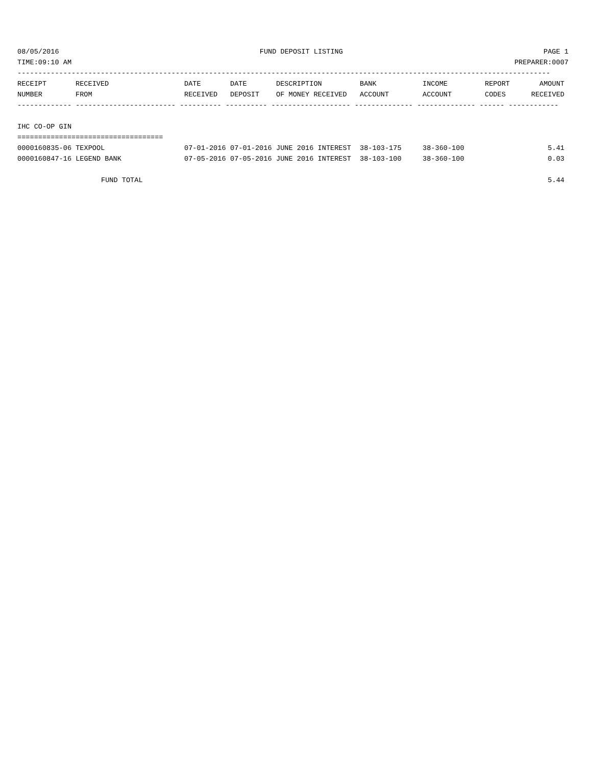08/05/2016 FUND DEPOSIT LISTING PAGE 1
TIME:09:10 AM PREPARER:0007
--------------------------------------------------------------------------------------------------------------------------------
| RECEIPT | RECEIVED | DATE | DATE | DESCRIPTION | BANK | INCOME | REPORT | AMOUNT |
| --- | --- | --- | --- | --- | --- | --- | --- | --- |
| NUMBER | FROM | RECEIVED | DEPOSIT | OF MONEY RECEIVED | ACCOUNT | ACCOUNT | CODES | RECEIVED |
------------- ------------------------ ---------- ---------- ------------------- -------------- -------------- ------ ------------
IHC CO-OP GIN
===================================
| 0000160835-06 TEXPOOL | 07-01-2016 | 07-01-2016 | JUNE 2016 INTEREST | 38-103-175 | 38-360-100 | | 5.41 |
| 0000160847-16 LEGEND BANK | 07-05-2016 | 07-05-2016 | JUNE 2016 INTEREST | 38-103-100 | 38-360-100 | | 0.03 |
| FUND TOTAL | | | | | | | 5.44 |